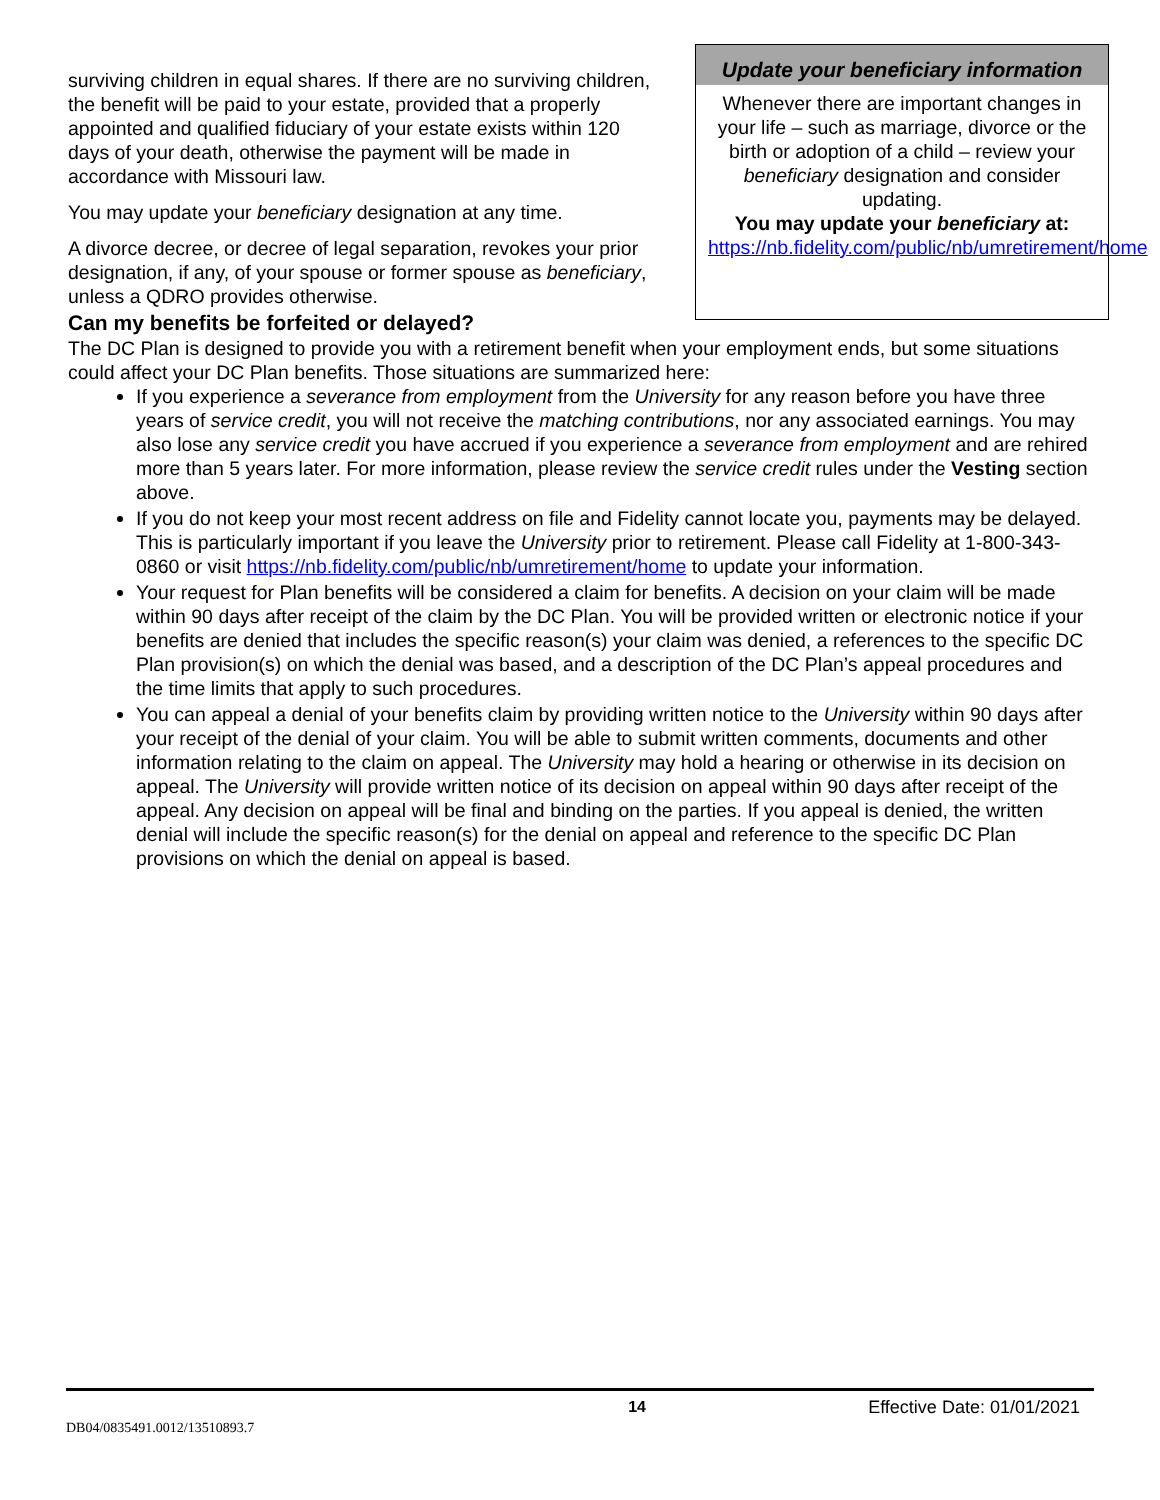surviving children in equal shares. If there are no surviving children, the benefit will be paid to your estate, provided that a properly appointed and qualified fiduciary of your estate exists within 120 days of your death, otherwise the payment will be made in accordance with Missouri law.
You may update your beneficiary designation at any time.
A divorce decree, or decree of legal separation, revokes your prior designation, if any, of your spouse or former spouse as beneficiary, unless a QDRO provides otherwise.
Update your beneficiary information
Whenever there are important changes in your life – such as marriage, divorce or the birth or adoption of a child – review your beneficiary designation and consider updating.
You may update your beneficiary at:
https://nb.fidelity.com/public/nb/umretirement/home
Can my benefits be forfeited or delayed?
The DC Plan is designed to provide you with a retirement benefit when your employment ends, but some situations could affect your DC Plan benefits. Those situations are summarized here:
If you experience a severance from employment from the University for any reason before you have three years of service credit, you will not receive the matching contributions, nor any associated earnings. You may also lose any service credit you have accrued if you experience a severance from employment and are rehired more than 5 years later. For more information, please review the service credit rules under the Vesting section above.
If you do not keep your most recent address on file and Fidelity cannot locate you, payments may be delayed. This is particularly important if you leave the University prior to retirement. Please call Fidelity at 1-800-343-0860 or visit https://nb.fidelity.com/public/nb/umretirement/home to update your information.
Your request for Plan benefits will be considered a claim for benefits. A decision on your claim will be made within 90 days after receipt of the claim by the DC Plan. You will be provided written or electronic notice if your benefits are denied that includes the specific reason(s) your claim was denied, a references to the specific DC Plan provision(s) on which the denial was based, and a description of the DC Plan’s appeal procedures and the time limits that apply to such procedures.
You can appeal a denial of your benefits claim by providing written notice to the University within 90 days after your receipt of the denial of your claim. You will be able to submit written comments, documents and other information relating to the claim on appeal. The University may hold a hearing or otherwise in its decision on appeal. The University will provide written notice of its decision on appeal within 90 days after receipt of the appeal. Any decision on appeal will be final and binding on the parties. If you appeal is denied, the written denial will include the specific reason(s) for the denial on appeal and reference to the specific DC Plan provisions on which the denial on appeal is based.
14 Effective Date: 01/01/2021
DB04/0835491.0012/13510893.7